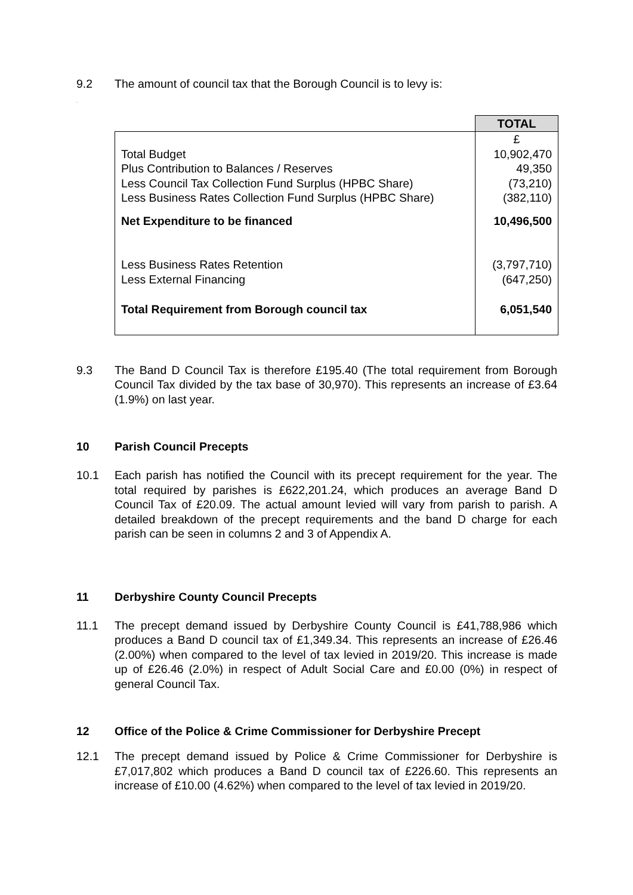9.2 The amount of council tax that the Borough Council is to levy is:
.
| | TOTAL |
| Total Budget Plus Contribution to Balances / Reserves Less Council Tax Collection Fund Surplus (HPBC Share) Less Business Rates Collection Fund Surplus (HPBC Share) Net Expenditure to be financed Less Business Rates Retention Less External Financing Total Requirement from Borough council tax | £ 10,902,470 49,350 (73,210) (382,110) 10,496,500 (3,797,710) (647,250) 6,051,540 |
9.3 The Band D Council Tax is therefore £195.40 (The total requirement from Borough Council Tax divided by the tax base of 30,970). This represents an increase of £3.64 (1.9%) on last year.
10 Parish Council Precepts
10.1 Each parish has notified the Council with its precept requirement for the year. The total required by parishes is £622,201.24, which produces an average Band D Council Tax of £20.09. The actual amount levied will vary from parish to parish. A detailed breakdown of the precept requirements and the band D charge for each parish can be seen in columns 2 and 3 of Appendix A.
11 Derbyshire County Council Precepts
11.1 The precept demand issued by Derbyshire County Council is £41,788,986 which produces a Band D council tax of £1,349.34. This represents an increase of £26.46 (2.00%) when compared to the level of tax levied in 2019/20. This increase is made up of £26.46 (2.0%) in respect of Adult Social Care and £0.00 (0%) in respect of general Council Tax.
12 Office of the Police & Crime Commissioner for Derbyshire Precept
12.1 The precept demand issued by Police & Crime Commissioner for Derbyshire is £7,017,802 which produces a Band D council tax of £226.60. This represents an increase of £10.00 (4.62%) when compared to the level of tax levied in 2019/20.